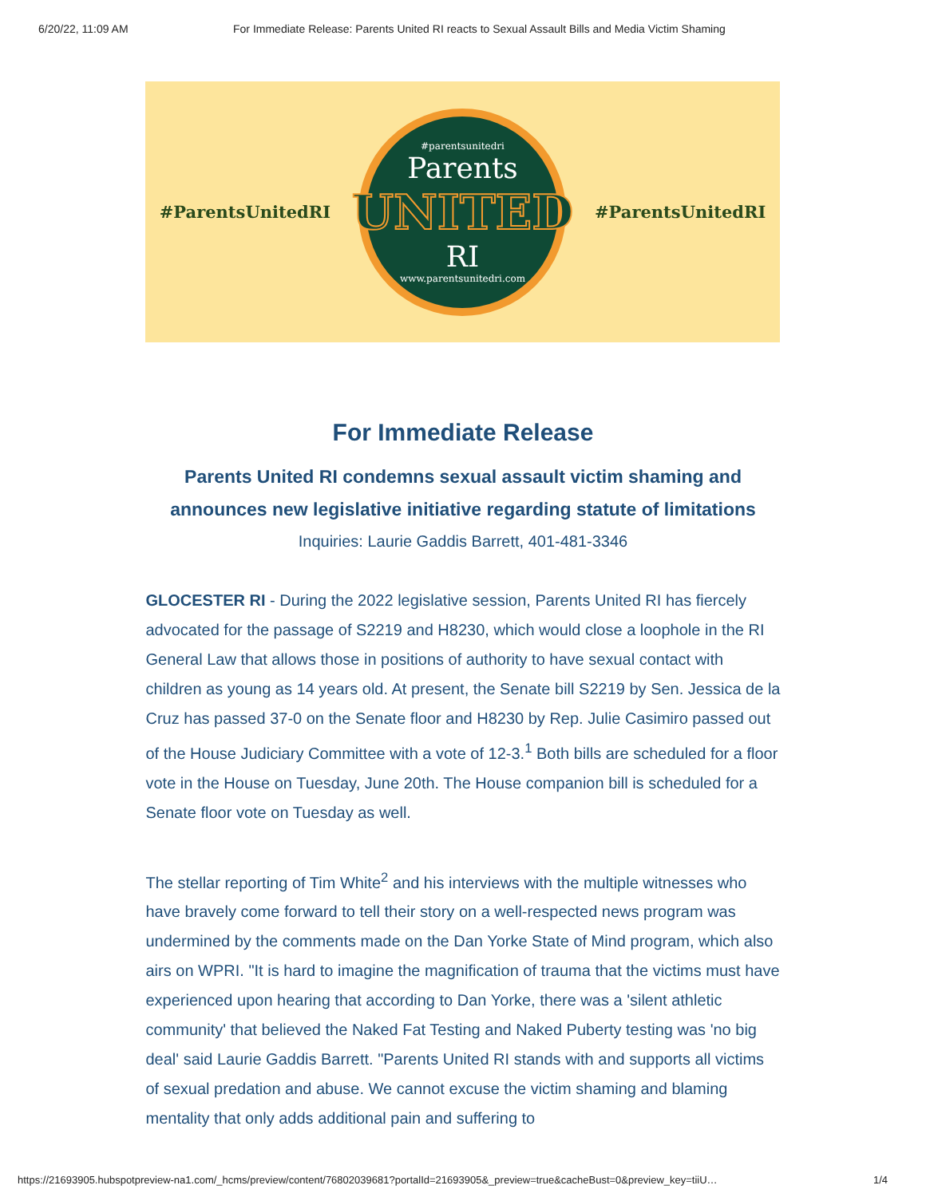6/20/22, 11:09 AM For Immediate Release: Parents United RI reacts to Sexual Assault Bills and Media Victim Shaming
#ParentsUnitedRI
#parentsunitedri
Parents
UNITED
RI
www.parentsunitedri.com
#ParentsUnitedRI
For Immediate Release
Parents United RI condemns sexual assault victim shaming and announces new legislative initiative regarding statute of limitations
Inquiries: Laurie Gaddis Barrett, 401-481-3346
GLOCESTER RI - During the 2022 legislative session, Parents United RI has fiercely advocated for the passage of S2219 and H8230, which would close a loophole in the RI General Law that allows those in positions of authority to have sexual contact with children as young as 14 years old. At present, the Senate bill S2219 by Sen. Jessica de la Cruz has passed 37-0 on the Senate floor and H8230 by Rep. Julie Casimiro passed out of the House Judiciary Committee with a vote of 12-3.<sup>1</sup> Both bills are scheduled for a floor vote in the House on Tuesday, June 20th. The House companion bill is scheduled for a Senate floor vote on Tuesday as well.
The stellar reporting of Tim White<sup>2</sup> and his interviews with the multiple witnesses who have bravely come forward to tell their story on a well-respected news program was undermined by the comments made on the Dan Yorke State of Mind program, which also airs on WPRI. "It is hard to imagine the magnification of trauma that the victims must have experienced upon hearing that according to Dan Yorke, there was a 'silent athletic community' that believed the Naked Fat Testing and Naked Puberty testing was 'no big deal' said Laurie Gaddis Barrett. "Parents United RI stands with and supports all victims of sexual predation and abuse. We cannot excuse the victim shaming and blaming mentality that only adds additional pain and suffering to
https://21693905.hubspotpreview-na1.com/_hcms/preview/content/76802039681?portalId=21693905&_preview=true&cacheBust=0&preview_key=tiiU… 1/4